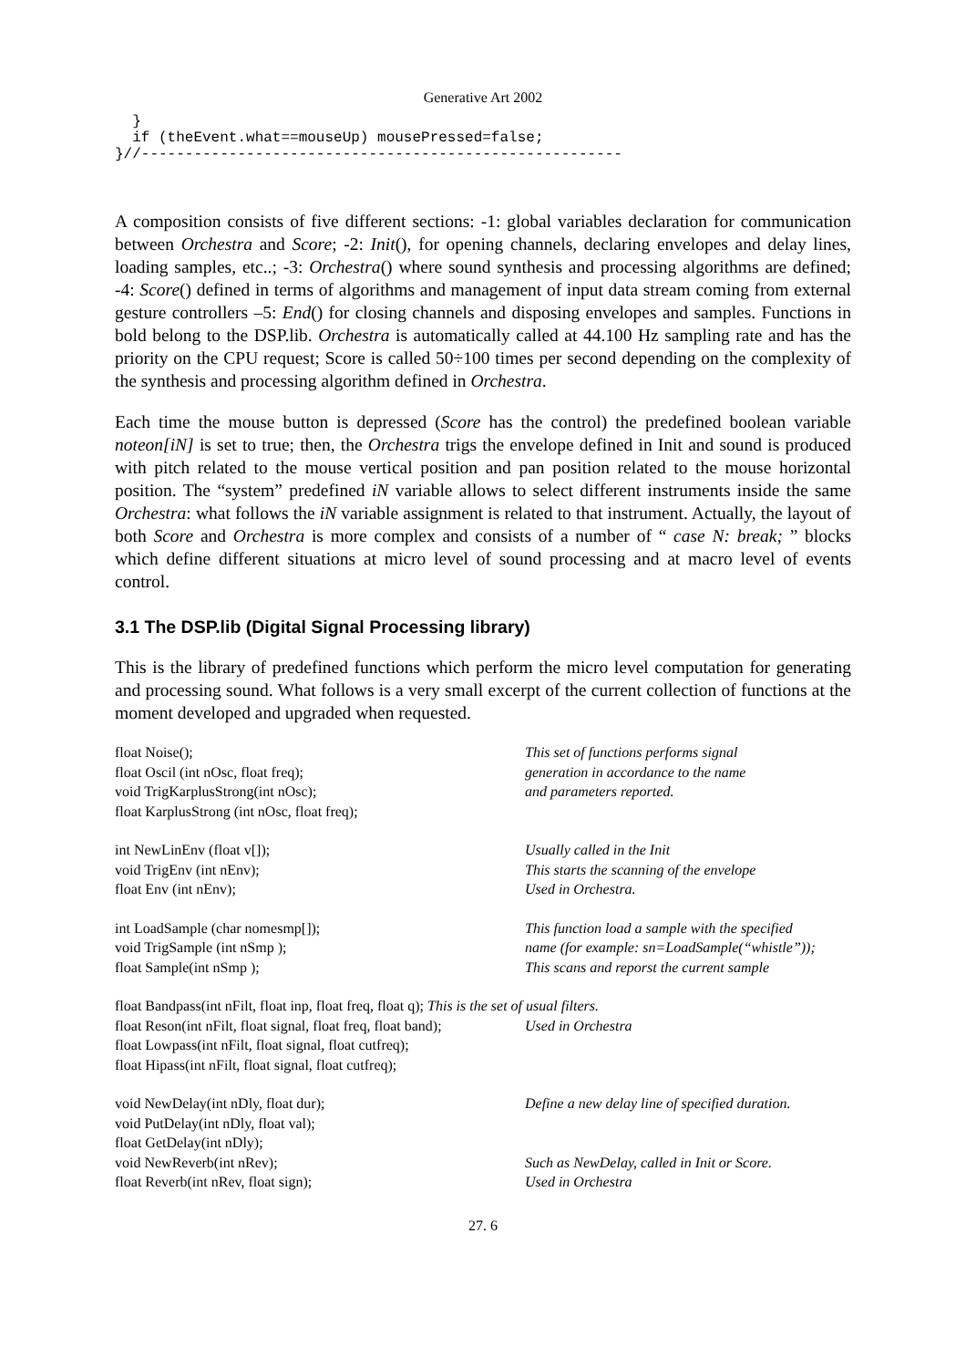Generative Art 2002
  }
  if (theEvent.what==mouseUp) mousePressed=false;
}//-------------------------------------------------------
A composition consists of five different sections: -1: global variables declaration for communication between Orchestra and Score; -2: Init(), for opening channels, declaring envelopes and delay lines, loading samples, etc..; -3: Orchestra() where sound synthesis and processing algorithms are defined; -4: Score() defined in terms of algorithms and management of input data stream coming from external gesture controllers –5: End() for closing channels and disposing envelopes and samples. Functions in bold belong to the DSP.lib. Orchestra is automatically called at 44.100 Hz sampling rate and has the priority on the CPU request; Score is called 50÷100 times per second depending on the complexity of the synthesis and processing algorithm defined in Orchestra.
Each time the mouse button is depressed (Score has the control) the predefined boolean variable noteon[iN] is set to true; then, the Orchestra trigs the envelope defined in Init and sound is produced with pitch related to the mouse vertical position and pan position related to the mouse horizontal position. The “system” predefined iN variable allows to select different instruments inside the same Orchestra: what follows the iN variable assignment is related to that instrument. Actually, the layout of both Score and Orchestra is more complex and consists of a number of “ case N: break; ” blocks which define different situations at micro level of sound processing and at macro level of events control.
3.1 The DSP.lib (Digital Signal Processing library)
This is the library of predefined functions which perform the micro level computation for generating and processing sound. What follows is a very small excerpt of the current collection of functions at the moment developed and upgraded when requested.
| float Noise(); | This set of functions performs signal |
| float Oscil (int nOsc, float freq); | generation in accordance to the name |
| void TrigKarplusStrong(int nOsc); | and parameters reported. |
| float KarplusStrong (int nOsc, float freq); | |
| int NewLinEnv (float v[]); | Usually called in the Init |
| void TrigEnv (int nEnv); | This starts the scanning of the envelope |
| float Env (int nEnv); | Used in Orchestra. |
| int LoadSample (char nomesmp[]); | This function load a sample with the specified |
| void TrigSample (int nSmp ); | name (for example: sn=LoadSample(“whistle”)); |
| float Sample(int nSmp ); | This scans and reporst the current sample |
| float Bandpass(int nFilt, float inp, float freq, float q); This is the set of usual filters. | |
| float Reson(int nFilt, float signal, float freq, float band); | Used in Orchestra |
| float Lowpass(int nFilt, float signal, float cutfreq); | |
| float Hipass(int nFilt, float signal, float cutfreq); | |
| void NewDelay(int nDly, float dur); | Define a new delay line of specified duration. |
| void PutDelay(int nDly, float val); | |
| float GetDelay(int nDly); | |
| void NewReverb(int nRev); | Such as NewDelay, called in Init or Score. |
| float Reverb(int nRev, float sign); | Used in Orchestra |
27. 6